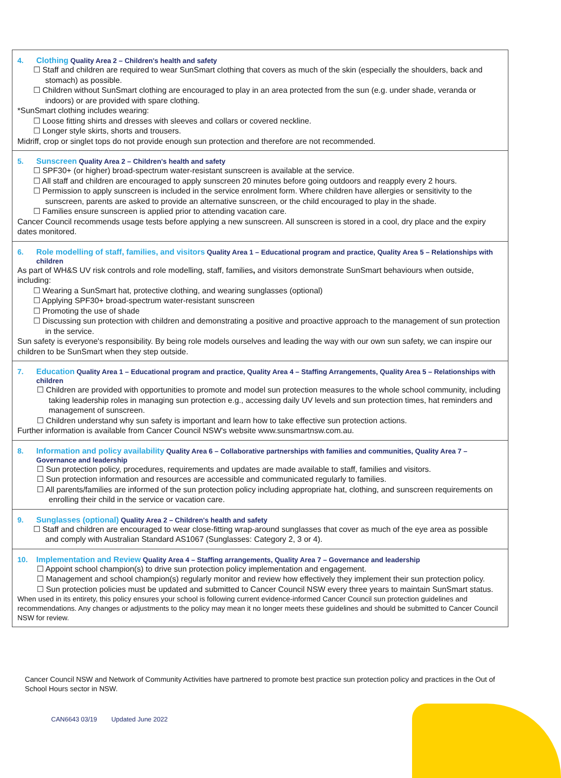4. Clothing Quality Area 2 – Children's health and safety
☐ Staff and children are required to wear SunSmart clothing that covers as much of the skin (especially the shoulders, back and stomach) as possible.
☐ Children without SunSmart clothing are encouraged to play in an area protected from the sun (e.g. under shade, veranda or indoors) or are provided with spare clothing.
*SunSmart clothing includes wearing:
☐ Loose fitting shirts and dresses with sleeves and collars or covered neckline.
☐ Longer style skirts, shorts and trousers.
Midriff, crop or singlet tops do not provide enough sun protection and therefore are not recommended.
5. Sunscreen Quality Area 2 – Children's health and safety
☐ SPF30+ (or higher) broad-spectrum water-resistant sunscreen is available at the service.
☐ All staff and children are encouraged to apply sunscreen 20 minutes before going outdoors and reapply every 2 hours.
☐ Permission to apply sunscreen is included in the service enrolment form. Where children have allergies or sensitivity to the sunscreen, parents are asked to provide an alternative sunscreen, or the child encouraged to play in the shade.
☐ Families ensure sunscreen is applied prior to attending vacation care.
Cancer Council recommends usage tests before applying a new sunscreen. All sunscreen is stored in a cool, dry place and the expiry dates monitored.
6. Role modelling of staff, families, and visitors Quality Area 1 – Educational program and practice, Quality Area 5 – Relationships with children
As part of WH&S UV risk controls and role modelling, staff, families, and visitors demonstrate SunSmart behaviours when outside, including:
☐ Wearing a SunSmart hat, protective clothing, and wearing sunglasses (optional)
☐ Applying SPF30+ broad-spectrum water-resistant sunscreen
☐ Promoting the use of shade
☐ Discussing sun protection with children and demonstrating a positive and proactive approach to the management of sun protection in the service.
Sun safety is everyone's responsibility. By being role models ourselves and leading the way with our own sun safety, we can inspire our children to be SunSmart when they step outside.
7. Education Quality Area 1 – Educational program and practice, Quality Area 4 – Staffing Arrangements, Quality Area 5 – Relationships with children
☐ Children are provided with opportunities to promote and model sun protection measures to the whole school community, including taking leadership roles in managing sun protection e.g., accessing daily UV levels and sun protection times, hat reminders and management of sunscreen.
☐ Children understand why sun safety is important and learn how to take effective sun protection actions.
Further information is available from Cancer Council NSW's website www.sunsmartnsw.com.au.
8. Information and policy availability Quality Area 6 – Collaborative partnerships with families and communities, Quality Area 7 – Governance and leadership
☐ Sun protection policy, procedures, requirements and updates are made available to staff, families and visitors.
☐ Sun protection information and resources are accessible and communicated regularly to families.
☐ All parents/families are informed of the sun protection policy including appropriate hat, clothing, and sunscreen requirements on enrolling their child in the service or vacation care.
9. Sunglasses (optional) Quality Area 2 – Children's health and safety
☐ Staff and children are encouraged to wear close-fitting wrap-around sunglasses that cover as much of the eye area as possible and comply with Australian Standard AS1067 (Sunglasses: Category 2, 3 or 4).
10. Implementation and Review Quality Area 4 – Staffing arrangements, Quality Area 7 – Governance and leadership
☐ Appoint school champion(s) to drive sun protection policy implementation and engagement.
☐ Management and school champion(s) regularly monitor and review how effectively they implement their sun protection policy.
☐ Sun protection policies must be updated and submitted to Cancer Council NSW every three years to maintain SunSmart status.
When used in its entirety, this policy ensures your school is following current evidence-informed Cancer Council sun protection guidelines and recommendations. Any changes or adjustments to the policy may mean it no longer meets these guidelines and should be submitted to Cancer Council NSW for review.
Cancer Council NSW and Network of Community Activities have partnered to promote best practice sun protection policy and practices in the Out of School Hours sector in NSW.
CAN6643 03/19 Updated June 2022